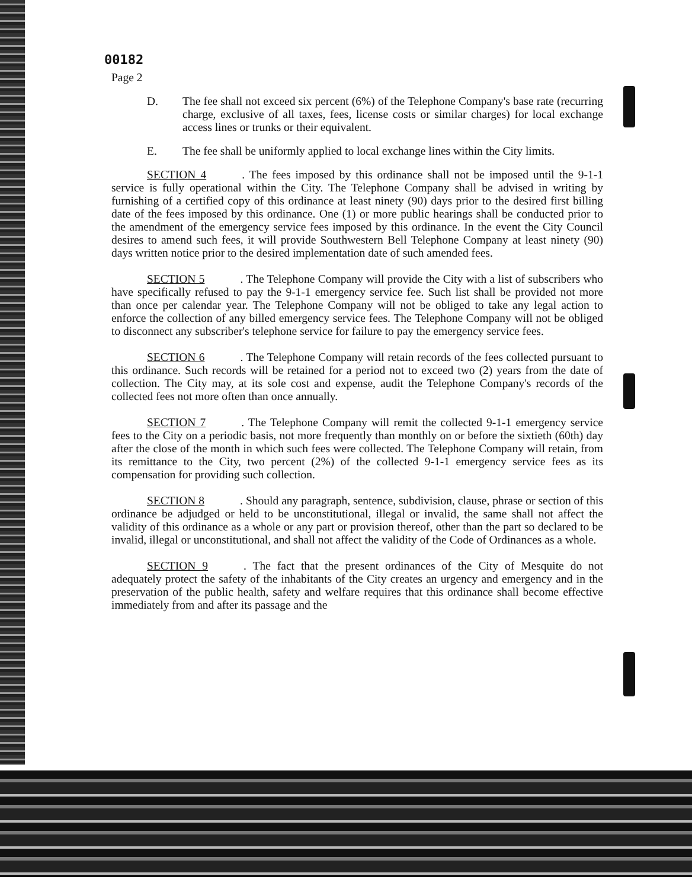00182
Page 2
D. The fee shall not exceed six percent (6%) of the Telephone Company's base rate (recurring charge, exclusive of all taxes, fees, license costs or similar charges) for local exchange access lines or trunks or their equivalent.
E. The fee shall be uniformly applied to local exchange lines within the City limits.
SECTION 4. The fees imposed by this ordinance shall not be imposed until the 9-1-1 service is fully operational within the City. The Telephone Company shall be advised in writing by furnishing of a certified copy of this ordinance at least ninety (90) days prior to the desired first billing date of the fees imposed by this ordinance. One (1) or more public hearings shall be conducted prior to the amendment of the emergency service fees imposed by this ordinance. In the event the City Council desires to amend such fees, it will provide Southwestern Bell Telephone Company at least ninety (90) days written notice prior to the desired implementation date of such amended fees.
SECTION 5. The Telephone Company will provide the City with a list of subscribers who have specifically refused to pay the 9-1-1 emergency service fee. Such list shall be provided not more than once per calendar year. The Telephone Company will not be obliged to take any legal action to enforce the collection of any billed emergency service fees. The Telephone Company will not be obliged to disconnect any subscriber's telephone service for failure to pay the emergency service fees.
SECTION 6. The Telephone Company will retain records of the fees collected pursuant to this ordinance. Such records will be retained for a period not to exceed two (2) years from the date of collection. The City may, at its sole cost and expense, audit the Telephone Company's records of the collected fees not more often than once annually.
SECTION 7. The Telephone Company will remit the collected 9-1-1 emergency service fees to the City on a periodic basis, not more frequently than monthly on or before the sixtieth (60th) day after the close of the month in which such fees were collected. The Telephone Company will retain, from its remittance to the City, two percent (2%) of the collected 9-1-1 emergency service fees as its compensation for providing such collection.
SECTION 8. Should any paragraph, sentence, subdivision, clause, phrase or section of this ordinance be adjudged or held to be unconstitutional, illegal or invalid, the same shall not affect the validity of this ordinance as a whole or any part or provision thereof, other than the part so declared to be invalid, illegal or unconstitutional, and shall not affect the validity of the Code of Ordinances as a whole.
SECTION 9. The fact that the present ordinances of the City of Mesquite do not adequately protect the safety of the inhabitants of the City creates an urgency and emergency and in the preservation of the public health, safety and welfare requires that this ordinance shall become effective immediately from and after its passage and the